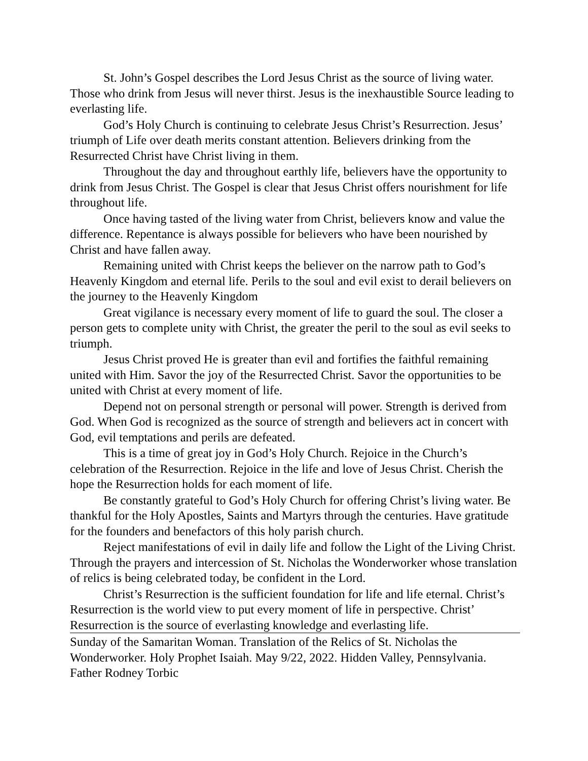St. John’s Gospel describes the Lord Jesus Christ as the source of living water. Those who drink from Jesus will never thirst. Jesus is the inexhaustible Source leading to everlasting life.
God’s Holy Church is continuing to celebrate Jesus Christ’s Resurrection. Jesus’ triumph of Life over death merits constant attention. Believers drinking from the Resurrected Christ have Christ living in them.
Throughout the day and throughout earthly life, believers have the opportunity to drink from Jesus Christ. The Gospel is clear that Jesus Christ offers nourishment for life throughout life.
Once having tasted of the living water from Christ, believers know and value the difference. Repentance is always possible for believers who have been nourished by Christ and have fallen away.
Remaining united with Christ keeps the believer on the narrow path to God’s Heavenly Kingdom and eternal life. Perils to the soul and evil exist to derail believers on the journey to the Heavenly Kingdom
Great vigilance is necessary every moment of life to guard the soul. The closer a person gets to complete unity with Christ, the greater the peril to the soul as evil seeks to triumph.
Jesus Christ proved He is greater than evil and fortifies the faithful remaining united with Him. Savor the joy of the Resurrected Christ. Savor the opportunities to be united with Christ at every moment of life.
Depend not on personal strength or personal will power. Strength is derived from God. When God is recognized as the source of strength and believers act in concert with God, evil temptations and perils are defeated.
This is a time of great joy in God’s Holy Church. Rejoice in the Church’s celebration of the Resurrection. Rejoice in the life and love of Jesus Christ. Cherish the hope the Resurrection holds for each moment of life.
Be constantly grateful to God’s Holy Church for offering Christ’s living water. Be thankful for the Holy Apostles, Saints and Martyrs through the centuries. Have gratitude for the founders and benefactors of this holy parish church.
Reject manifestations of evil in daily life and follow the Light of the Living Christ. Through the prayers and intercession of St. Nicholas the Wonderworker whose translation of relics is being celebrated today, be confident in the Lord.
Christ’s Resurrection is the sufficient foundation for life and life eternal. Christ’s Resurrection is the world view to put every moment of life in perspective. Christ’ Resurrection is the source of everlasting knowledge and everlasting life.
Sunday of the Samaritan Woman. Translation of the Relics of St. Nicholas the Wonderworker. Holy Prophet Isaiah. May 9/22, 2022. Hidden Valley, Pennsylvania. Father Rodney Torbic